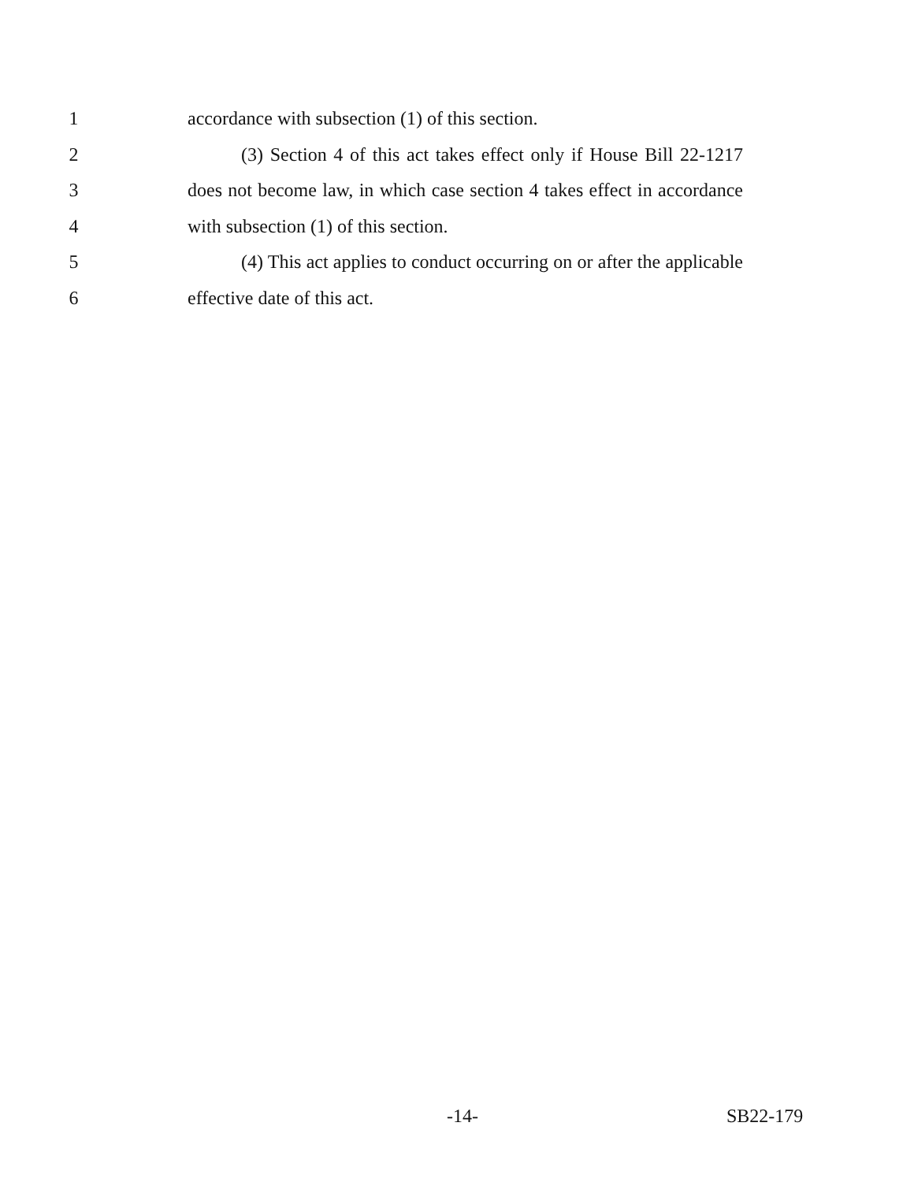1 accordance with subsection (1) of this section.
2 (3) Section 4 of this act takes effect only if House Bill 22-1217
3 does not become law, in which case section 4 takes effect in accordance
4 with subsection (1) of this section.
5 (4) This act applies to conduct occurring on or after the applicable
6 effective date of this act.
-14- SB22-179